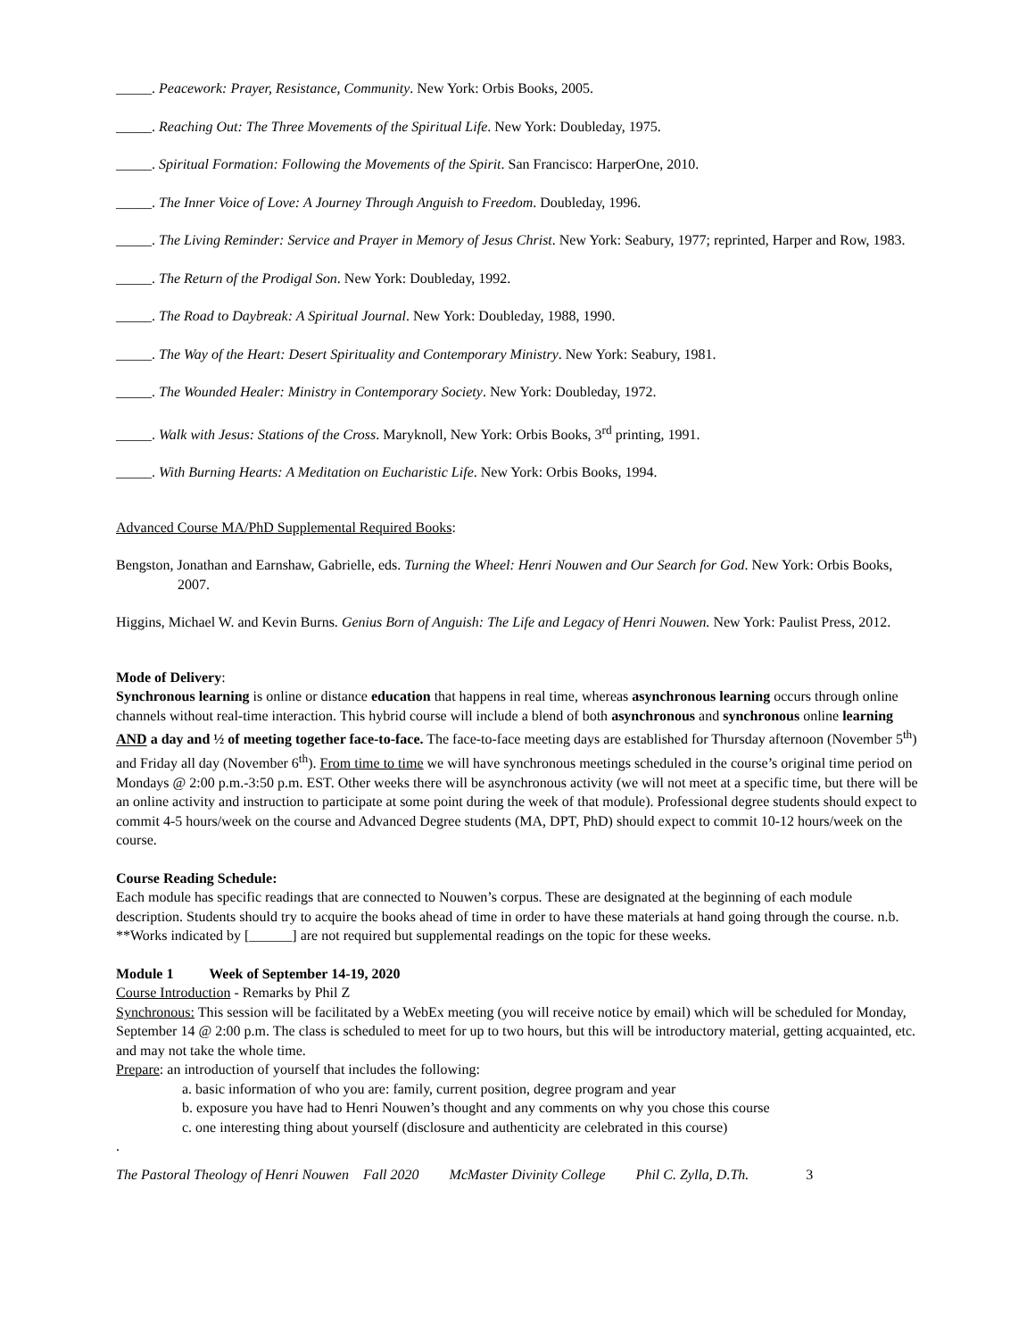_____. Peacework: Prayer, Resistance, Community. New York: Orbis Books, 2005.
_____. Reaching Out: The Three Movements of the Spiritual Life. New York: Doubleday, 1975.
_____. Spiritual Formation: Following the Movements of the Spirit. San Francisco: HarperOne, 2010.
_____. The Inner Voice of Love: A Journey Through Anguish to Freedom. Doubleday, 1996.
_____. The Living Reminder: Service and Prayer in Memory of Jesus Christ. New York: Seabury, 1977; reprinted, Harper and Row, 1983.
_____. The Return of the Prodigal Son. New York: Doubleday, 1992.
_____. The Road to Daybreak: A Spiritual Journal. New York: Doubleday, 1988, 1990.
_____. The Way of the Heart: Desert Spirituality and Contemporary Ministry. New York: Seabury, 1981.
_____. The Wounded Healer: Ministry in Contemporary Society. New York: Doubleday, 1972.
_____. Walk with Jesus: Stations of the Cross. Maryknoll, New York: Orbis Books, 3<sup>rd</sup> printing, 1991.
_____. With Burning Hearts: A Meditation on Eucharistic Life. New York: Orbis Books, 1994.
Advanced Course MA/PhD Supplemental Required Books:
Bengston, Jonathan and Earnshaw, Gabrielle, eds. Turning the Wheel: Henri Nouwen and Our Search for God. New York: Orbis Books, 2007.
Higgins, Michael W. and Kevin Burns. Genius Born of Anguish: The Life and Legacy of Henri Nouwen. New York: Paulist Press, 2012.
Mode of Delivery:
Synchronous learning is online or distance education that happens in real time, whereas asynchronous learning occurs through online channels without real-time interaction. This hybrid course will include a blend of both asynchronous and synchronous online learning AND a day and ½ of meeting together face-to-face. The face-to-face meeting days are established for Thursday afternoon (November 5<sup>th</sup>) and Friday all day (November 6<sup>th</sup>). From time to time we will have synchronous meetings scheduled in the course’s original time period on Mondays @ 2:00 p.m.-3:50 p.m. EST. Other weeks there will be asynchronous activity (we will not meet at a specific time, but there will be an online activity and instruction to participate at some point during the week of that module). Professional degree students should expect to commit 4-5 hours/week on the course and Advanced Degree students (MA, DPT, PhD) should expect to commit 10-12 hours/week on the course.
Course Reading Schedule:
Each module has specific readings that are connected to Nouwen’s corpus. These are designated at the beginning of each module description. Students should try to acquire the books ahead of time in order to have these materials at hand going through the course. n.b. **Works indicated by [______] are not required but supplemental readings on the topic for these weeks.
Module 1 Week of September 14-19, 2020
Course Introduction - Remarks by Phil Z
Synchronous: This session will be facilitated by a WebEx meeting (you will receive notice by email) which will be scheduled for Monday, September 14 @ 2:00 p.m. The class is scheduled to meet for up to two hours, but this will be introductory material, getting acquainted, etc. and may not take the whole time.
Prepare: an introduction of yourself that includes the following:
a. basic information of who you are: family, current position, degree program and year
b. exposure you have had to Henri Nouwen’s thought and any comments on why you chose this course
c. one interesting thing about yourself (disclosure and authenticity are celebrated in this course)
.
The Pastoral Theology of Henri Nouwen Fall 2020 McMaster Divinity College Phil C. Zylla, D.Th. 3